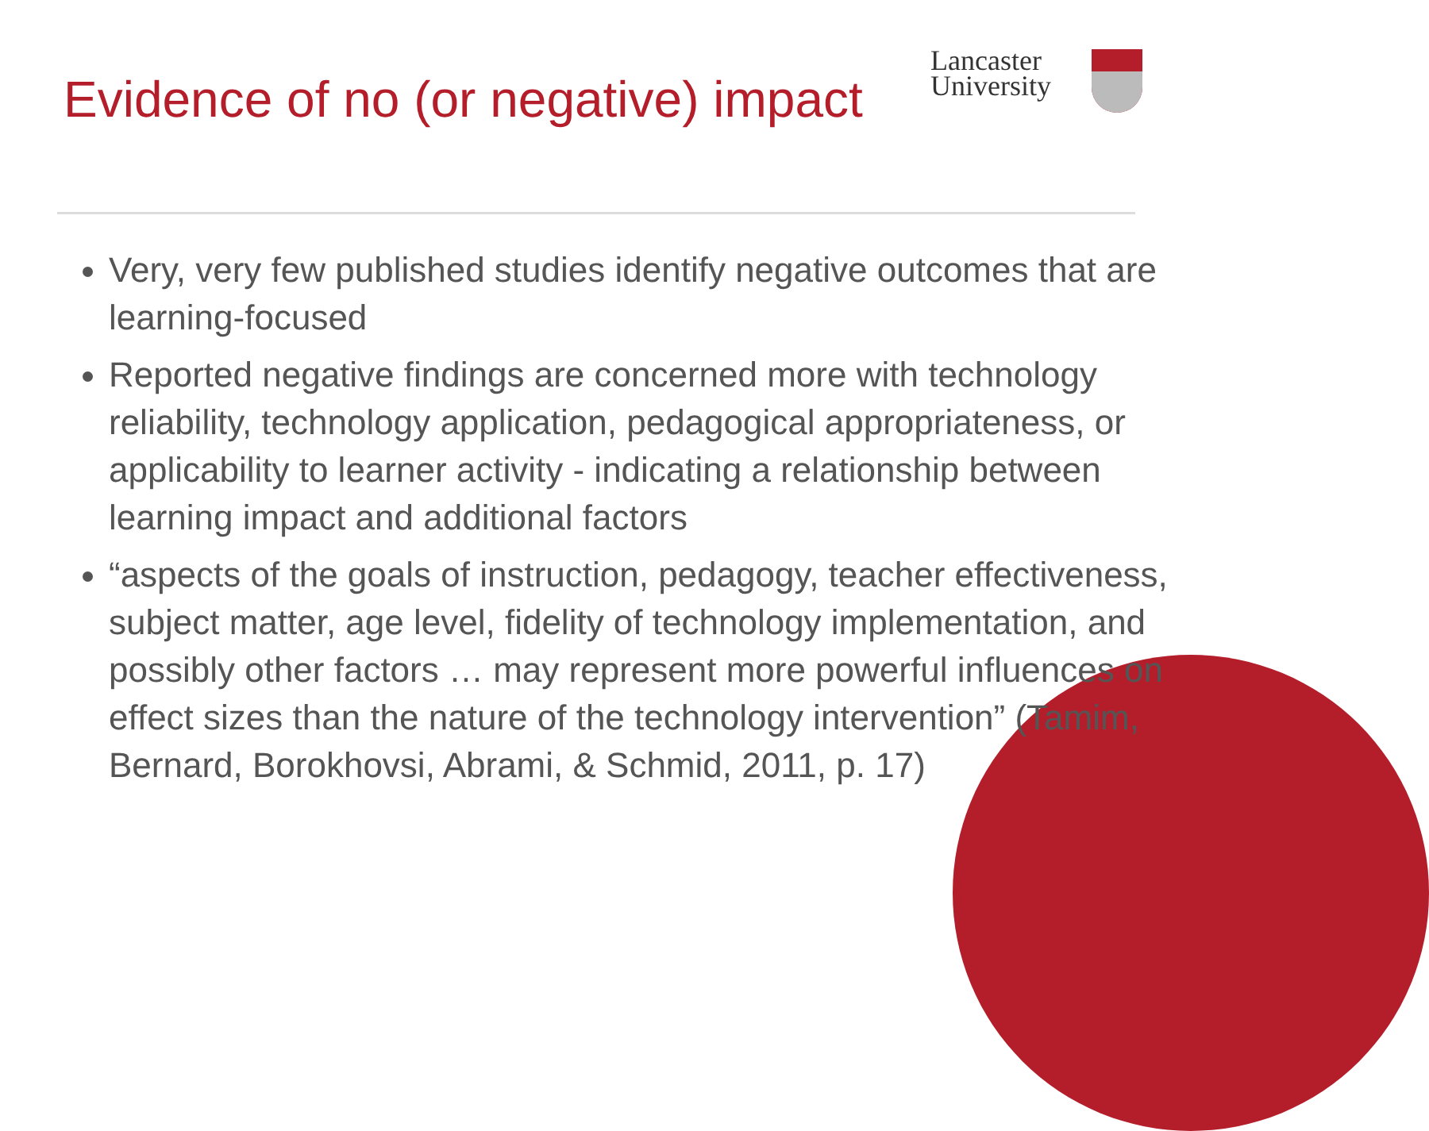Evidence of no (or negative) impact
Lancaster
University
Very, very few published studies identify negative outcomes that are learning-focused
Reported negative findings are concerned more with technology reliability, technology application, pedagogical appropriateness, or applicability to learner activity - indicating a relationship between learning impact and additional factors
“aspects of the goals of instruction, pedagogy, teacher effectiveness, subject matter, age level, fidelity of technology implementation, and possibly other factors … may represent more powerful influences on effect sizes than the nature of the technology intervention” (Tamim, Bernard, Borokhovsi, Abrami, & Schmid, 2011, p. 17)